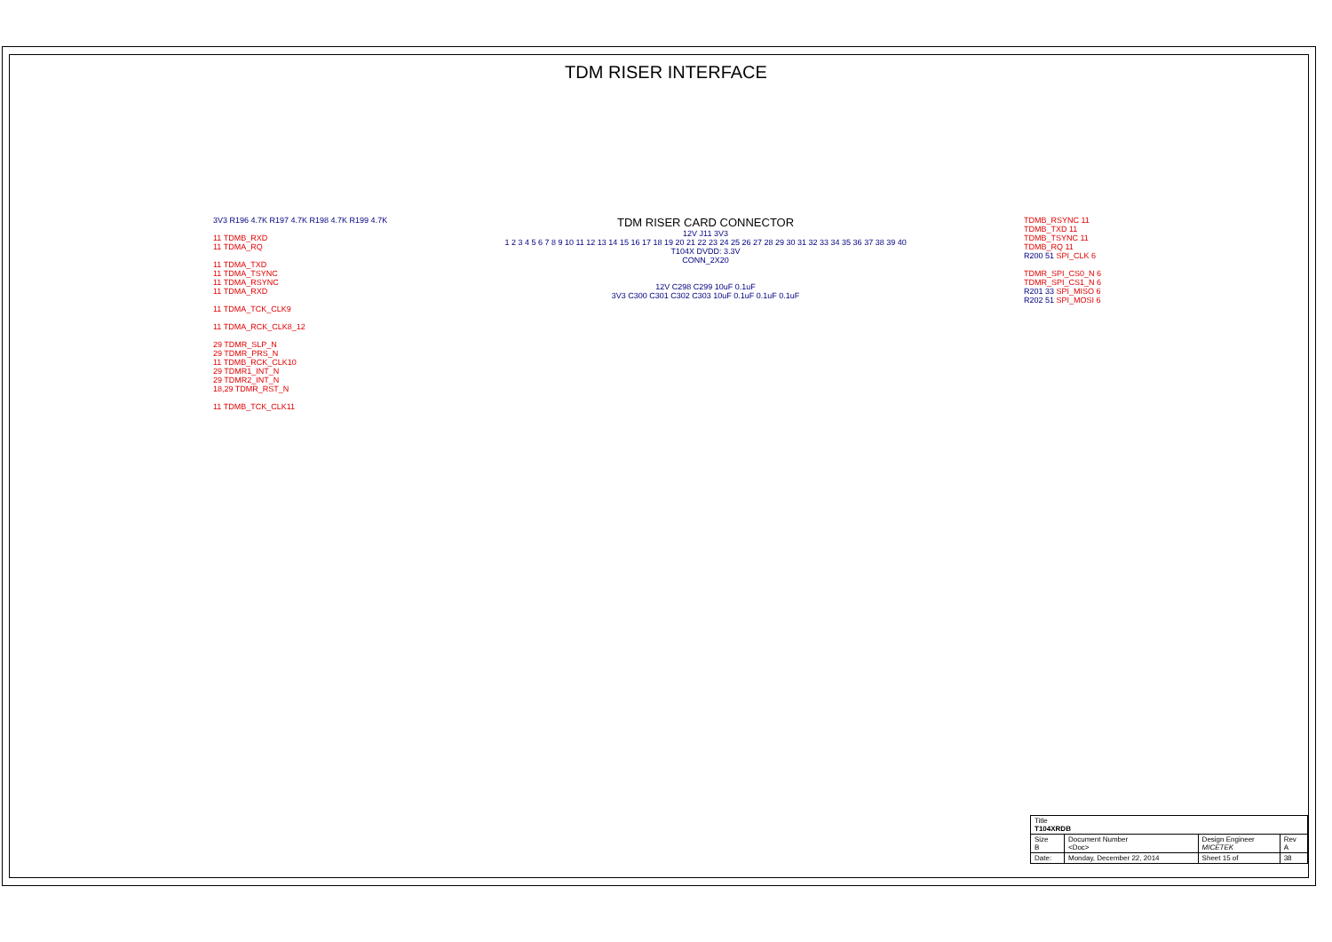TDM RISER INTERFACE
3V3 R196 4.7K R197 4.7K R198 4.7K R199 4.7K
11 TDMB_RXD
11 TDMA_RQ
11 TDMA_TXD
11 TDMA_TSYNC
11 TDMA_RSYNC
11 TDMA_RXD
11 TDMA_TCK_CLK9
11 TDMA_RCK_CLK8_12
29 TDMR_SLP_N
29 TDMR_PRS_N
11 TDMB_RCK_CLK10
29 TDMR1_INT_N
29 TDMR2_INT_N
18,29 TDMR_RST_N
11 TDMB_TCK_CLK11
TDM RISER CARD CONNECTOR
12V J11 3V3
1 2 3 4 5 6 7 8 9 10 11 12 13 14 15 16 17 18 19 20 21 22 23 24 25 26 27 28 29 30 31 32 33 34 35 36 37 38 39 40
T104X DVDD: 3.3V
CONN_2X20
12V C298 C299 10uF 0.1uF
3V3 C300 C301 C302 C303 10uF 0.1uF 0.1uF 0.1uF
TDMB_RSYNC 11
TDMB_TXD 11
TDMB_TSYNC 11
TDMB_RQ 11
R200 51 SPI_CLK 6
TDMR_SPI_CS0_N 6
TDMR_SPI_CS1_N 6
R201 33 SPI_MISO 6
R202 51 SPI_MOSI 6
| Title T104XRDB | | | |
| Size B | Document Number <Doc> | Design Engineer MICETEK | Rev A |
| Date: | Monday, December 22, 2014 | Sheet 15 of | 38 |